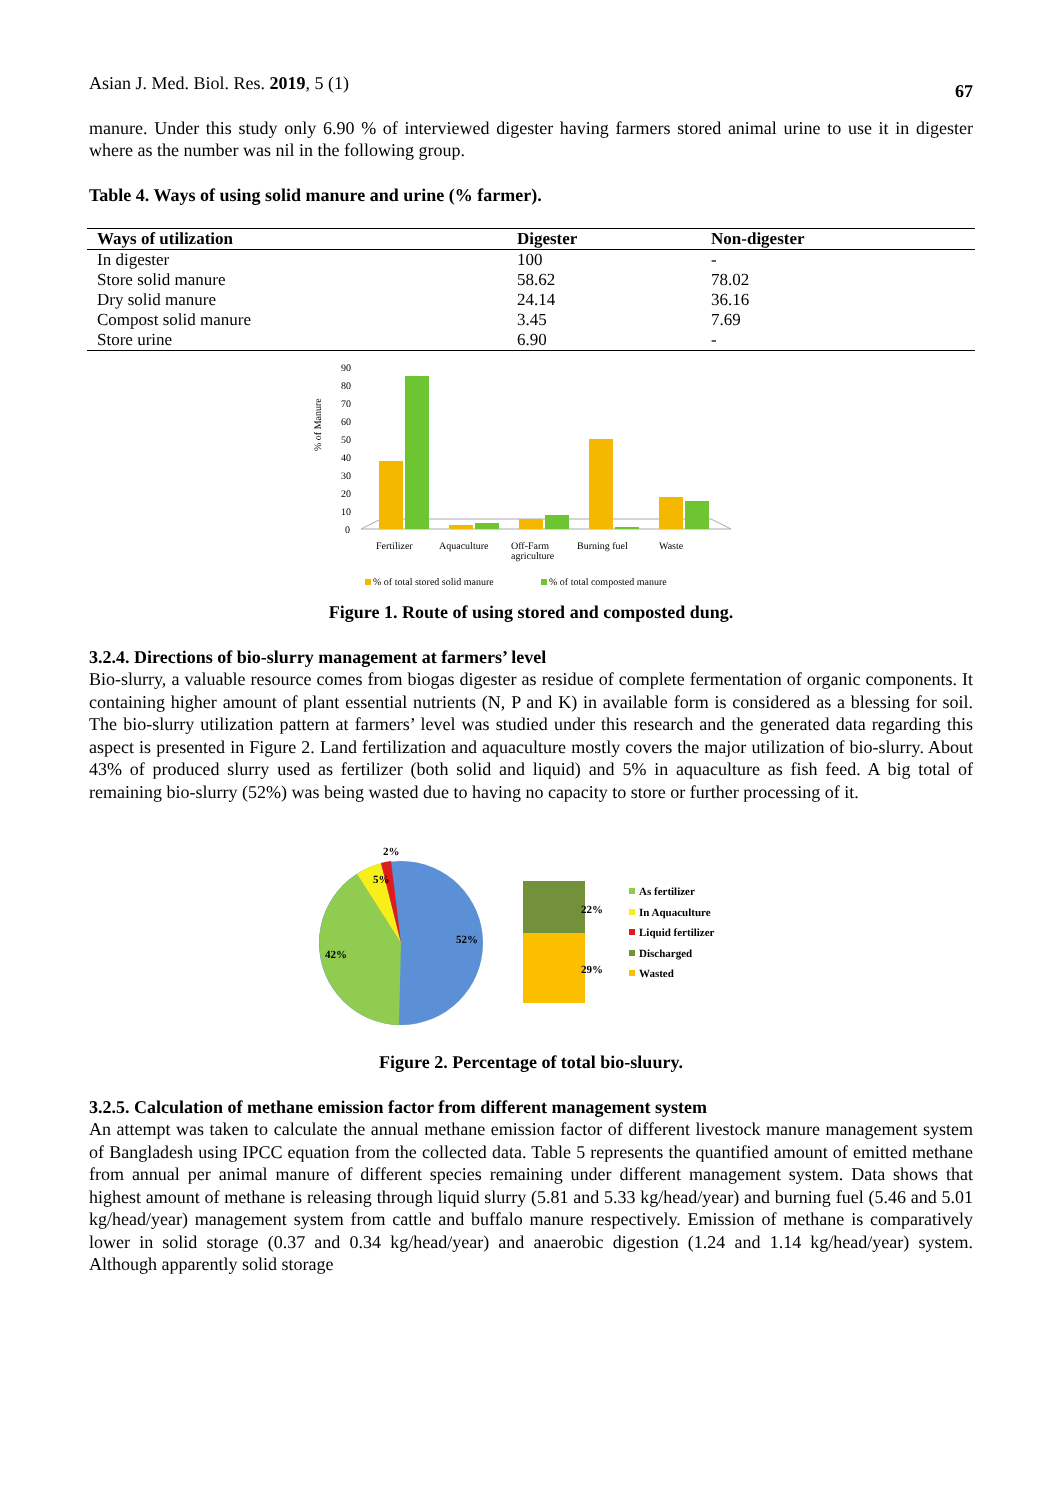Asian J. Med. Biol. Res. 2019, 5 (1) 67
manure. Under this study only 6.90 % of interviewed digester having farmers stored animal urine to use it in digester where as the number was nil in the following group.
Table 4. Ways of using solid manure and urine (% farmer).
| Ways of utilization | Digester | Non-digester |
| --- | --- | --- |
| In digester | 100 | - |
| Store solid manure | 58.62 | 78.02 |
| Dry solid manure | 24.14 | 36.16 |
| Compost solid manure | 3.45 | 7.69 |
| Store urine | 6.90 | - |
% of Manure
90
80
70
60
50
40
30
20
10
0
Fertilizer
Aquaculture
Off-Farm
agriculture
Burning fuel
Waste
% of total stored solid manure
% of total composted manure
Figure 1. Route of using stored and composted dung.
3.2.4. Directions of bio-slurry management at farmers’ level
Bio-slurry, a valuable resource comes from biogas digester as residue of complete fermentation of organic components. It containing higher amount of plant essential nutrients (N, P and K) in available form is considered as a blessing for soil. The bio-slurry utilization pattern at farmers’ level was studied under this research and the generated data regarding this aspect is presented in Figure 2. Land fertilization and aquaculture mostly covers the major utilization of bio-slurry. About 43% of produced slurry used as fertilizer (both solid and liquid) and 5% in aquaculture as fish feed. A big total of remaining bio-slurry (52%) was being wasted due to having no capacity to store or further processing of it.
2%
5%
42%
52%
22%
29%
As fertilizer
In Aquaculture
Liquid fertilizer
Discharged
Wasted
Figure 2. Percentage of total bio-sluury.
3.2.5. Calculation of methane emission factor from different management system
An attempt was taken to calculate the annual methane emission factor of different livestock manure management system of Bangladesh using IPCC equation from the collected data. Table 5 represents the quantified amount of emitted methane from annual per animal manure of different species remaining under different management system. Data shows that highest amount of methane is releasing through liquid slurry (5.81 and 5.33 kg/head/year) and burning fuel (5.46 and 5.01 kg/head/year) management system from cattle and buffalo manure respectively. Emission of methane is comparatively lower in solid storage (0.37 and 0.34 kg/head/year) and anaerobic digestion (1.24 and 1.14 kg/head/year) system. Although apparently solid storage